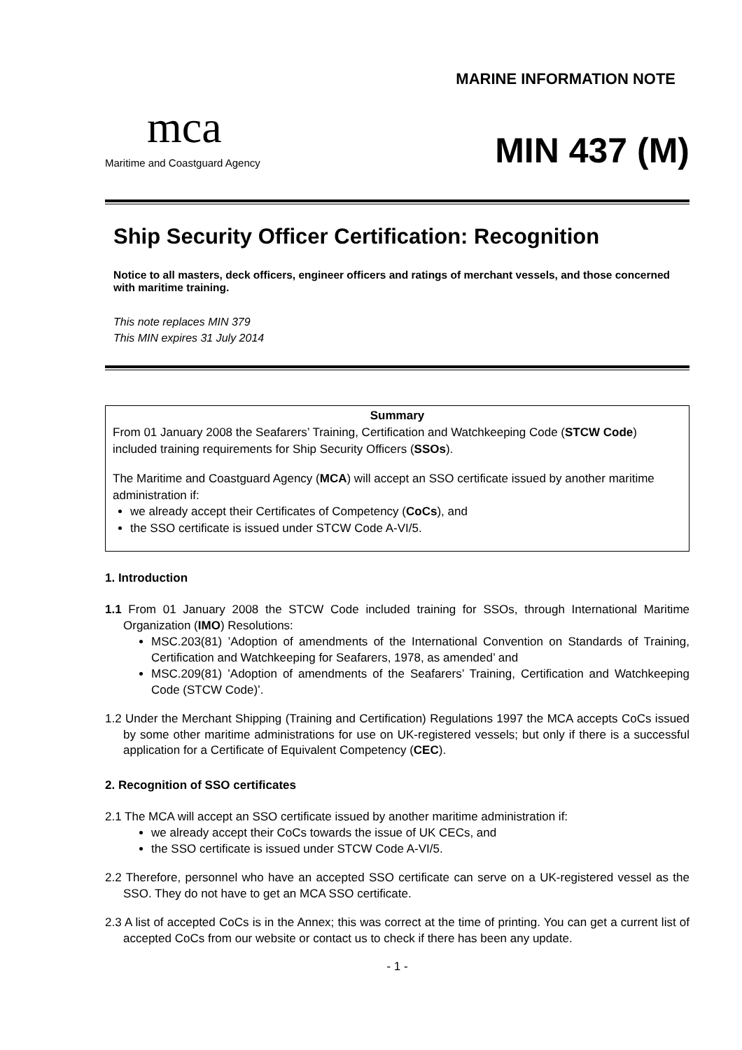mca
Maritime and Coastguard Agency
MARINE INFORMATION NOTE
MIN 437 (M)
Ship Security Officer Certification: Recognition
Notice to all masters, deck officers, engineer officers and ratings of merchant vessels, and those concerned with maritime training.
This note replaces MIN 379
This MIN expires 31 July 2014
Summary
From 01 January 2008 the Seafarers’ Training, Certification and Watchkeeping Code (STCW Code) included training requirements for Ship Security Officers (SSOs).
The Maritime and Coastguard Agency (MCA) will accept an SSO certificate issued by another maritime administration if:
we already accept their Certificates of Competency (CoCs), and
the SSO certificate is issued under STCW Code A-VI/5.
1. Introduction
1.1 From 01 January 2008 the STCW Code included training for SSOs, through International Maritime Organization (IMO) Resolutions:
MSC.203(81) ’Adoption of amendments of the International Convention on Standards of Training, Certification and Watchkeeping for Seafarers, 1978, as amended’ and
MSC.209(81) ’Adoption of amendments of the Seafarers’ Training, Certification and Watchkeeping Code (STCW Code)’.
1.2 Under the Merchant Shipping (Training and Certification) Regulations 1997 the MCA accepts CoCs issued by some other maritime administrations for use on UK-registered vessels; but only if there is a successful application for a Certificate of Equivalent Competency (CEC).
2. Recognition of SSO certificates
2.1 The MCA will accept an SSO certificate issued by another maritime administration if:
we already accept their CoCs towards the issue of UK CECs, and
the SSO certificate is issued under STCW Code A-VI/5.
2.2 Therefore, personnel who have an accepted SSO certificate can serve on a UK-registered vessel as the SSO. They do not have to get an MCA SSO certificate.
2.3 A list of accepted CoCs is in the Annex; this was correct at the time of printing. You can get a current list of accepted CoCs from our website or contact us to check if there has been any update.
- 1 -